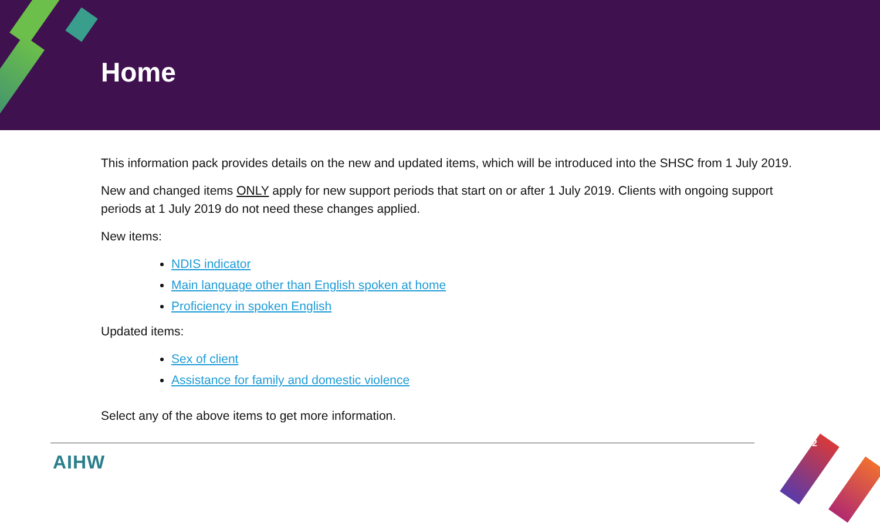Home
This information pack provides details on the new and updated items, which will be introduced into the SHSC from 1 July 2019.
New and changed items ONLY apply for new support periods that start on or after 1 July 2019. Clients with ongoing support periods at 1 July 2019 do not need these changes applied.
New items:
NDIS indicator
Main language other than English spoken at home
Proficiency in spoken English
Updated items:
Sex of client
Assistance for family and domestic violence
Select any of the above items to get more information.
AIHW
2